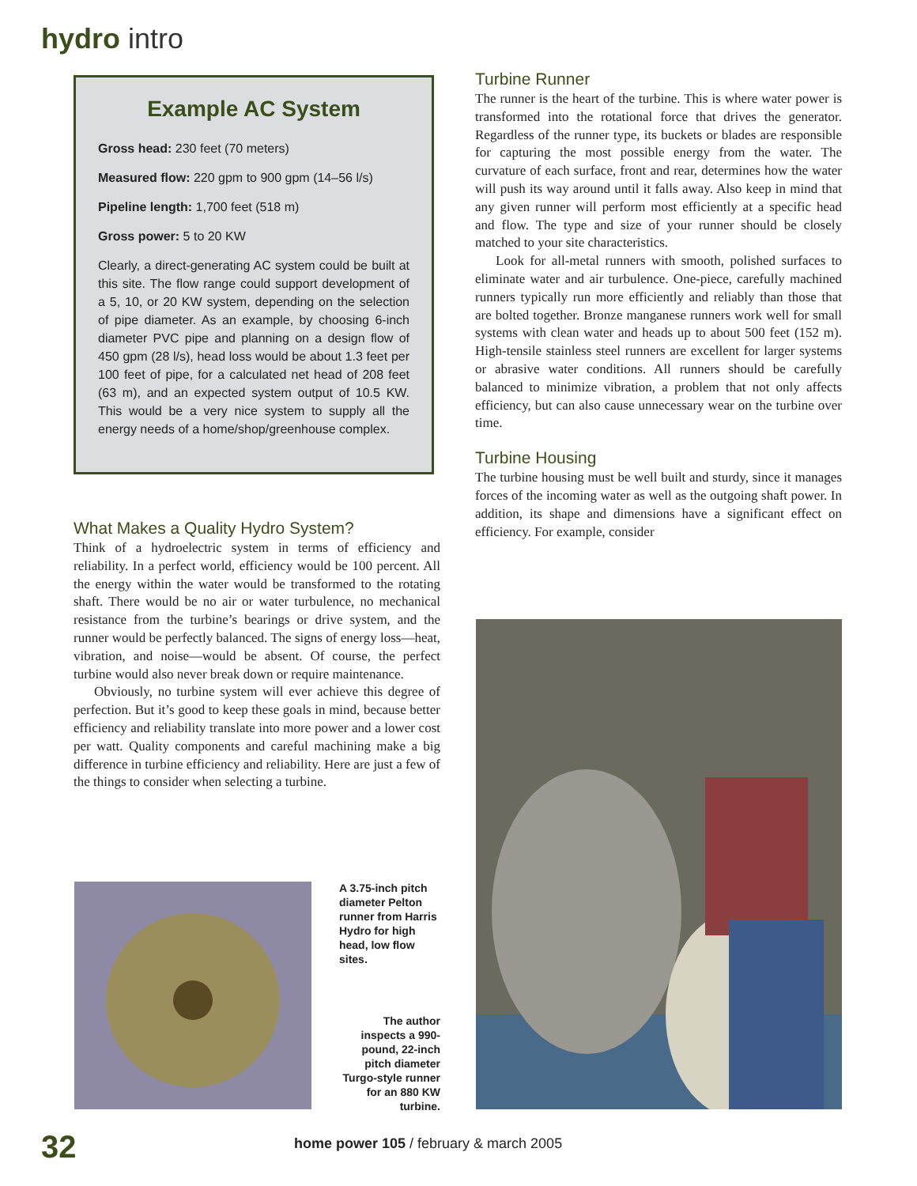hydro intro
Example AC System
Gross head: 230 feet (70 meters)
Measured flow: 220 gpm to 900 gpm (14–56 l/s)
Pipeline length: 1,700 feet (518 m)
Gross power: 5 to 20 KW
Clearly, a direct-generating AC system could be built at this site. The flow range could support development of a 5, 10, or 20 KW system, depending on the selection of pipe diameter. As an example, by choosing 6-inch diameter PVC pipe and planning on a design flow of 450 gpm (28 l/s), head loss would be about 1.3 feet per 100 feet of pipe, for a calculated net head of 208 feet (63 m), and an expected system output of 10.5 KW. This would be a very nice system to supply all the energy needs of a home/shop/greenhouse complex.
What Makes a Quality Hydro System?
Think of a hydroelectric system in terms of efficiency and reliability. In a perfect world, efficiency would be 100 percent. All the energy within the water would be transformed to the rotating shaft. There would be no air or water turbulence, no mechanical resistance from the turbine’s bearings or drive system, and the runner would be perfectly balanced. The signs of energy loss—heat, vibration, and noise—would be absent. Of course, the perfect turbine would also never break down or require maintenance.
Obviously, no turbine system will ever achieve this degree of perfection. But it’s good to keep these goals in mind, because better efficiency and reliability translate into more power and a lower cost per watt. Quality components and careful machining make a big difference in turbine efficiency and reliability. Here are just a few of the things to consider when selecting a turbine.
Turbine Runner
The runner is the heart of the turbine. This is where water power is transformed into the rotational force that drives the generator. Regardless of the runner type, its buckets or blades are responsible for capturing the most possible energy from the water. The curvature of each surface, front and rear, determines how the water will push its way around until it falls away. Also keep in mind that any given runner will perform most efficiently at a specific head and flow. The type and size of your runner should be closely matched to your site characteristics.
Look for all-metal runners with smooth, polished surfaces to eliminate water and air turbulence. One-piece, carefully machined runners typically run more efficiently and reliably than those that are bolted together. Bronze manganese runners work well for small systems with clean water and heads up to about 500 feet (152 m). High-tensile stainless steel runners are excellent for larger systems or abrasive water conditions. All runners should be carefully balanced to minimize vibration, a problem that not only affects efficiency, but can also cause unnecessary wear on the turbine over time.
Turbine Housing
The turbine housing must be well built and sturdy, since it manages forces of the incoming water as well as the outgoing shaft power. In addition, its shape and dimensions have a significant effect on efficiency. For example, consider
A 3.75-inch pitch diameter Pelton runner from Harris Hydro for high head, low flow sites.
The author inspects a 990-pound, 22-inch pitch diameter Turgo-style runner for an 880 KW turbine.
32
home power 105 / february & march 2005